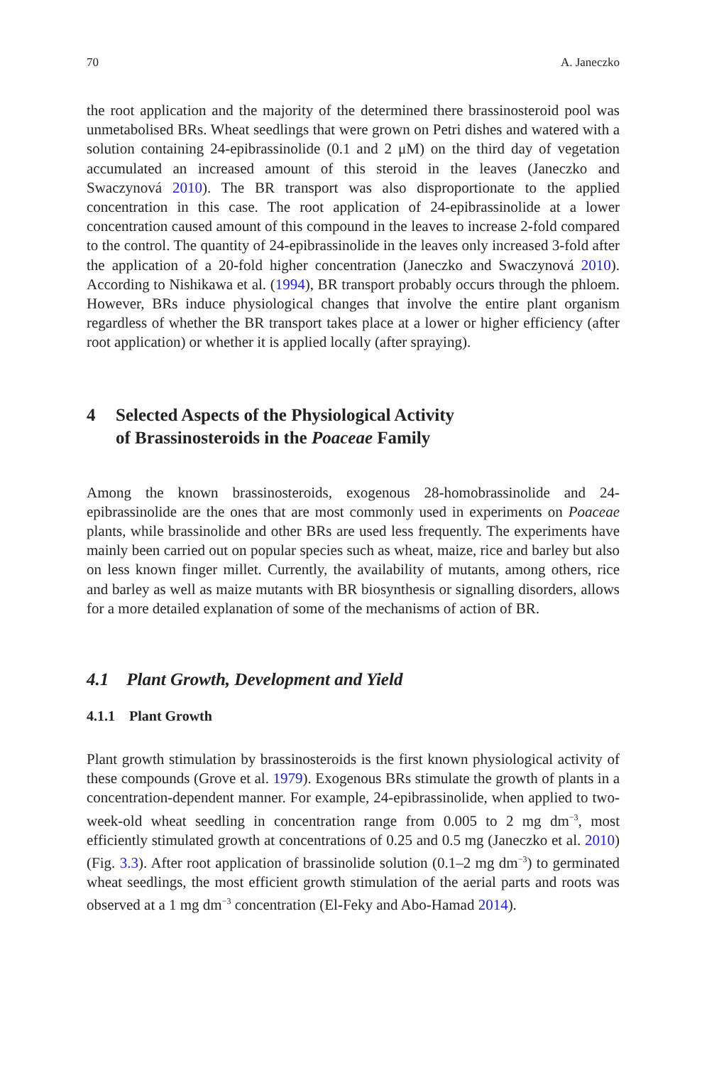70 A. Janeczko
the root application and the majority of the determined there brassinosteroid pool was unmetabolised BRs. Wheat seedlings that were grown on Petri dishes and watered with a solution containing 24-epibrassinolide (0.1 and 2 μM) on the third day of vegetation accumulated an increased amount of this steroid in the leaves (Janeczko and Swaczynová 2010). The BR transport was also disproportionate to the applied concentration in this case. The root application of 24-epibrassinolide at a lower concentration caused amount of this compound in the leaves to increase 2-fold compared to the control. The quantity of 24-epibrassinolide in the leaves only increased 3-fold after the application of a 20-fold higher concentration (Janeczko and Swaczynová 2010). According to Nishikawa et al. (1994), BR transport probably occurs through the phloem. However, BRs induce physiological changes that involve the entire plant organism regardless of whether the BR transport takes place at a lower or higher efficiency (after root application) or whether it is applied locally (after spraying).
4 Selected Aspects of the Physiological Activity
of Brassinosteroids in the Poaceae Family
Among the known brassinosteroids, exogenous 28-homobrassinolide and 24-epibrassinolide are the ones that are most commonly used in experiments on Poaceae plants, while brassinolide and other BRs are used less frequently. The experiments have mainly been carried out on popular species such as wheat, maize, rice and barley but also on less known finger millet. Currently, the availability of mutants, among others, rice and barley as well as maize mutants with BR biosynthesis or signalling disorders, allows for a more detailed explanation of some of the mechanisms of action of BR.
4.1 Plant Growth, Development and Yield
4.1.1 Plant Growth
Plant growth stimulation by brassinosteroids is the first known physiological activity of these compounds (Grove et al. 1979). Exogenous BRs stimulate the growth of plants in a concentration-dependent manner. For example, 24-epibrassinolide, when applied to two-week-old wheat seedling in concentration range from 0.005 to 2 mg dm<sup>−3</sup>, most efficiently stimulated growth at concentrations of 0.25 and 0.5 mg (Janeczko et al. 2010) (Fig. 3.3). After root application of brassinolide solution (0.1–2 mg dm<sup>−3</sup>) to germinated wheat seedlings, the most efficient growth stimulation of the aerial parts and roots was observed at a 1 mg dm<sup>−3</sup> concentration (El-Feky and Abo-Hamad 2014).